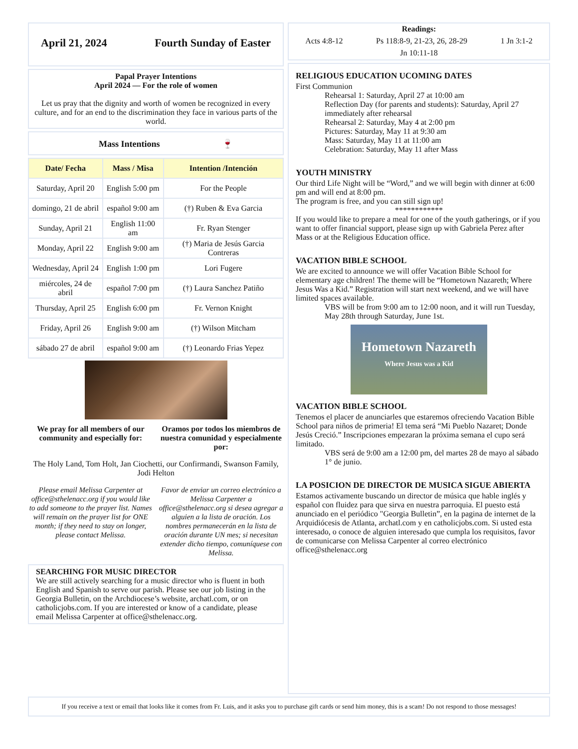April 21, 2024 Fourth Sunday of Easter
Papal Prayer Intentions
April 2024 — For the role of women
Let us pray that the dignity and worth of women be recognized in every culture, and for an end to the discrimination they face in various parts of the world.
Mass Intentions 🍷
| Date/ Fecha | Mass / Misa | Intention /Intención |
| --- | --- | --- |
| Saturday, April 20 | English 5:00 pm | For the People |
| domingo, 21 de abril | español 9:00 am | (†) Ruben & Eva Garcia |
| Sunday, April 21 | English 11:00 am | Fr. Ryan Stenger |
| Monday, April 22 | English 9:00 am | (†) Maria de Jesús Garcia Contreras |
| Wednesday, April 24 | English 1:00 pm | Lori Fugere |
| miércoles, 24 de abril | español 7:00 pm | (†) Laura Sanchez Patiño |
| Thursday, April 25 | English 6:00 pm | Fr. Vernon Knight |
| Friday, April 26 | English 9:00 am | (†) Wilson Mitcham |
| sábado 27 de abril | español 9:00 am | (†) Leonardo Frias Yepez |
We pray for all members of our community and especially for:
Oramos por todos los miembros de nuestra comunidad y especialmente por:
The Holy Land, Tom Holt, Jan Ciochetti, our Confirmandi, Swanson Family, Jodi Helton
Please email Melissa Carpenter at office@sthelenacc.org if you would like to add someone to the prayer list. Names will remain on the prayer list for ONE month; if they need to stay on longer, please contact Melissa.
Favor de enviar un correo electrónico a Melissa Carpenter a office@sthelenacc.org si desea agregar a alguien a la lista de oración. Los nombres permanecerán en la lista de oración durante UN mes; si necesitan extender dicho tiempo, comuníquese con Melissa.
SEARCHING FOR MUSIC DIRECTOR
We are still actively searching for a music director who is fluent in both English and Spanish to serve our parish. Please see our job listing in the Georgia Bulletin, on the Archdiocese’s website, archatl.com, or on catholicjobs.com. If you are interested or know of a candidate, please email Melissa Carpenter at office@sthelenacc.org.
Readings:
Acts 4:8-12 Ps 118:8-9, 21-23, 26, 28-29 1 Jn 3:1-2
Jn 10:11-18
RELIGIOUS EDUCATION UCOMING DATES
First Communion
Rehearsal 1: Saturday, April 27 at 10:00 am
Reflection Day (for parents and students): Saturday, April 27 immediately after rehearsal
Rehearsal 2: Saturday, May 4 at 2:00 pm
Pictures: Saturday, May 11 at 9:30 am
Mass: Saturday, May 11 at 11:00 am
Celebration: Saturday, May 11 after Mass
YOUTH MINISTRY
Our third Life Night will be “Word,” and we will begin with dinner at 6:00 pm and will end at 8:00 pm.
The program is free, and you can still sign up!
************
If you would like to prepare a meal for one of the youth gatherings, or if you want to offer financial support, please sign up with Gabriela Perez after Mass or at the Religious Education office.
VACATION BIBLE SCHOOL
We are excited to announce we will offer Vacation Bible School for elementary age children! The theme will be “Hometown Nazareth; Where Jesus Was a Kid.” Registration will start next weekend, and we will have limited spaces available.
VBS will be from 9:00 am to 12:00 noon, and it will run Tuesday, May 28th through Saturday, June 1st.
Hometown Nazareth
Where Jesus was a Kid
VACATION BIBLE SCHOOL
Tenemos el placer de anunciarles que estaremos ofreciendo Vacation Bible School para niños de primeria! El tema será “Mi Pueblo Nazaret; Donde Jesús Creció.” Inscripciones empezaran la próxima semana el cupo será limitado.
VBS será de 9:00 am a 12:00 pm, del martes 28 de mayo al sábado 1° de junio.
LA POSICION DE DIRECTOR DE MUSICA SIGUE ABIERTA
Estamos activamente buscando un director de música que hable inglés y español con fluidez para que sirva en nuestra parroquia. El puesto está anunciado en el periódico "Georgia Bulletin”, en la pagina de internet de la Arquidiócesis de Atlanta, archatl.com y en catholicjobs.com. Si usted esta interesado, o conoce de alguien interesado que cumpla los requisitos, favor de comunicarse con Melissa Carpenter al correo electrónico office@sthelenacc.org
If you receive a text or email that looks like it comes from Fr. Luis, and it asks you to purchase gift cards or send him money, this is a scam! Do not respond to those messages!